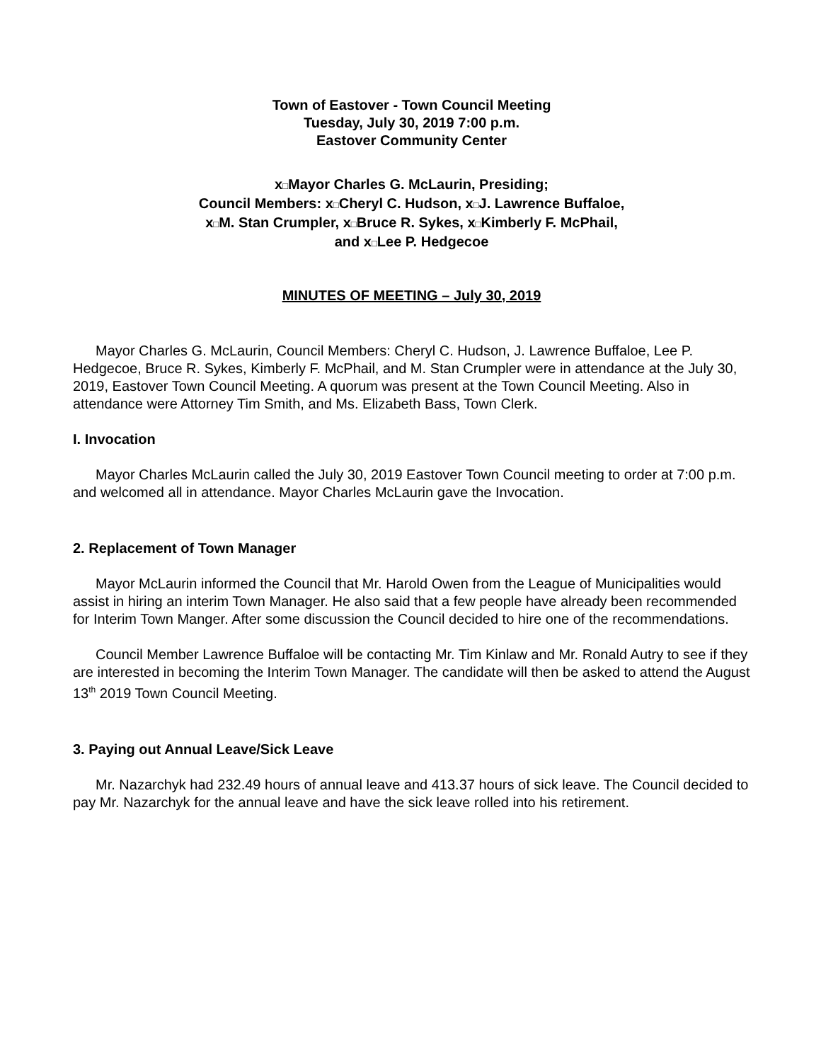Town of Eastover - Town Council Meeting
Tuesday, July 30, 2019 7:00 p.m.
Eastover Community Center
x□Mayor Charles G. McLaurin, Presiding;
Council Members: x□Cheryl C. Hudson, x□J. Lawrence Buffaloe,
x□M. Stan Crumpler, x□Bruce R. Sykes, x□Kimberly F. McPhail,
and x□Lee P. Hedgecoe
MINUTES OF MEETING – July 30, 2019
Mayor Charles G. McLaurin, Council Members: Cheryl C. Hudson, J. Lawrence Buffaloe, Lee P. Hedgecoe, Bruce R. Sykes, Kimberly F. McPhail, and M. Stan Crumpler were in attendance at the July 30, 2019, Eastover Town Council Meeting. A quorum was present at the Town Council Meeting. Also in attendance were Attorney Tim Smith, and Ms. Elizabeth Bass, Town Clerk.
I. Invocation
Mayor Charles McLaurin called the July 30, 2019 Eastover Town Council meeting to order at 7:00 p.m. and welcomed all in attendance. Mayor Charles McLaurin gave the Invocation.
2. Replacement of Town Manager
Mayor McLaurin informed the Council that Mr. Harold Owen from the League of Municipalities would assist in hiring an interim Town Manager. He also said that a few people have already been recommended for Interim Town Manger. After some discussion the Council decided to hire one of the recommendations.
Council Member Lawrence Buffaloe will be contacting Mr. Tim Kinlaw and Mr. Ronald Autry to see if they are interested in becoming the Interim Town Manager. The candidate will then be asked to attend the August 13<sup>th</sup> 2019 Town Council Meeting.
3. Paying out Annual Leave/Sick Leave
Mr. Nazarchyk had 232.49 hours of annual leave and 413.37 hours of sick leave. The Council decided to pay Mr. Nazarchyk for the annual leave and have the sick leave rolled into his retirement.